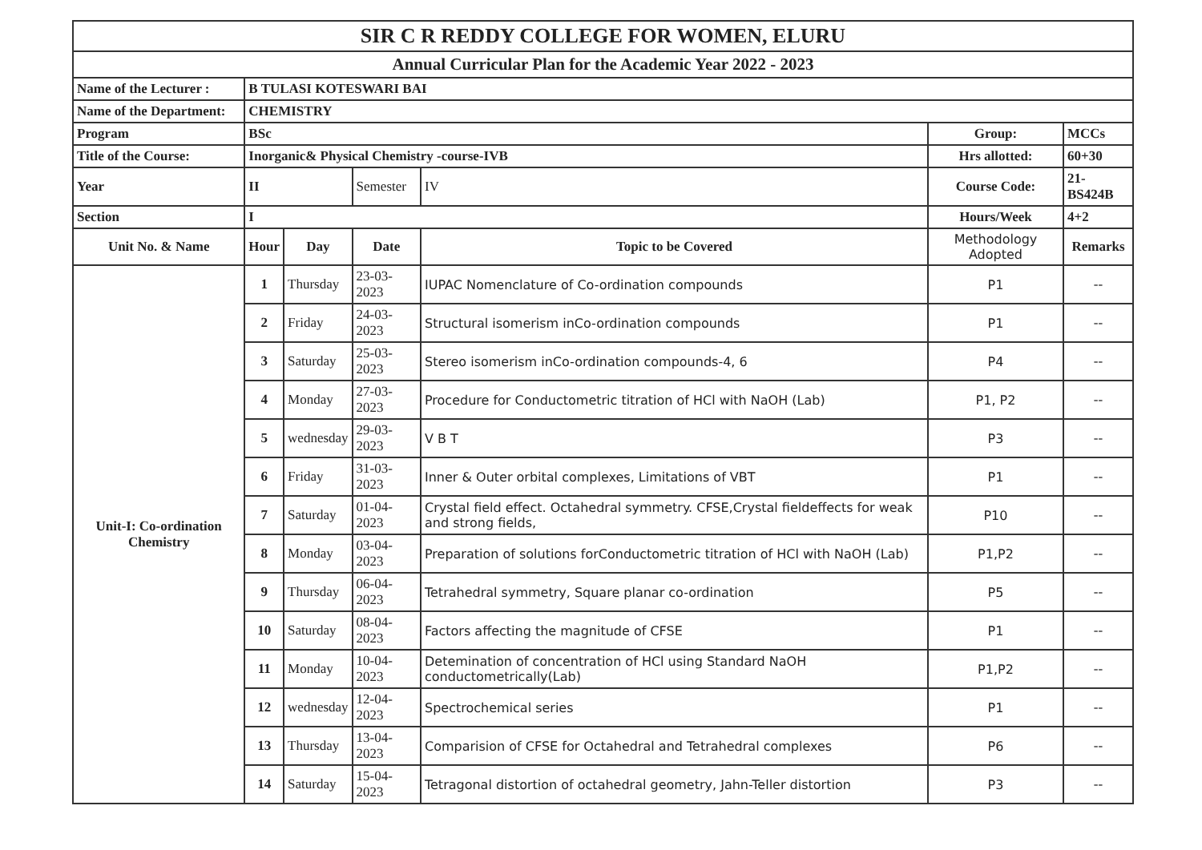| SIR C R REDDY COLLEGE FOR WOMEN, ELURU | | | | | | |
| Annual Curricular Plan for the Academic Year 2022 - 2023 | | | | | | |
| Name of the Lecturer : | B TULASI KOTESWARI BAI | | | | | |
| Name of the Department: | CHEMISTRY | | | | | |
| Program | BSc | | | | Group: | MCCs |
| Title of the Course: | Inorganic& Physical Chemistry -course-IVB | | | | Hrs allotted: | 60+30 |
| Year | II | | Semester | IV | Course Code: | 21-BS424B |
| Section | I | | | | Hours/Week | 4+2 |
| Unit No. & Name | Hour | Day | Date | Topic to be Covered | Methodology Adopted | Remarks |
| Unit-I: Co-ordination Chemistry | 1 | Thursday | 23-03-2023 | IUPAC Nomenclature of Co-ordination compounds | P1 | -- |
| | 2 | Friday | 24-03-2023 | Structural isomerism inCo-ordination compounds | P1 | -- |
| | 3 | Saturday | 25-03-2023 | Stereo isomerism inCo-ordination compounds-4, 6 | P4 | -- |
| | 4 | Monday | 27-03-2023 | Procedure for Conductometric titration of HCl with NaOH (Lab) | P1, P2 | -- |
| | 5 | wednesday | 29-03-2023 | V B T | P3 | -- |
| | 6 | Friday | 31-03-2023 | Inner & Outer orbital complexes, Limitations of VBT | P1 | -- |
| | 7 | Saturday | 01-04-2023 | Crystal field effect. Octahedral symmetry. CFSE,Crystal fieldeffects for weak and strong fields, | P10 | -- |
| | 8 | Monday | 03-04-2023 | Preparation of solutions forConductometric titration of HCl with NaOH (Lab) | P1,P2 | -- |
| | 9 | Thursday | 06-04-2023 | Tetrahedral symmetry, Square planar co-ordination | P5 | -- |
| | 10 | Saturday | 08-04-2023 | Factors affecting the magnitude of CFSE | P1 | -- |
| | 11 | Monday | 10-04-2023 | Detemination of concentration of HCl using Standard NaOH conductometrically(Lab) | P1,P2 | -- |
| | 12 | wednesday | 12-04-2023 | Spectrochemical series | P1 | -- |
| | 13 | Thursday | 13-04-2023 | Comparision of CFSE for Octahedral and Tetrahedral complexes | P6 | -- |
| | 14 | Saturday | 15-04-2023 | Tetragonal distortion of octahedral geometry, Jahn-Teller distortion | P3 | -- |